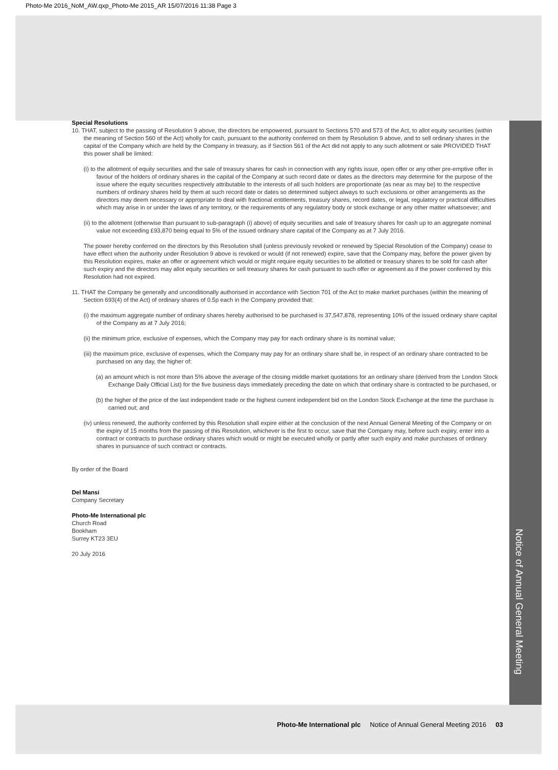Photo-Me 2016_NoM_AW.qxp_Photo-Me 2015_AR 15/07/2016 11:38 Page 3
Notice of Annual General Meeting
Special Resolutions
10. THAT, subject to the passing of Resolution 9 above, the directors be empowered, pursuant to Sections 570 and 573 of the Act, to allot equity securities (within the meaning of Section 560 of the Act) wholly for cash, pursuant to the authority conferred on them by Resolution 9 above, and to sell ordinary shares in the capital of the Company which are held by the Company in treasury, as if Section 561 of the Act did not apply to any such allotment or sale PROVIDED THAT this power shall be limited:
(i) to the allotment of equity securities and the sale of treasury shares for cash in connection with any rights issue, open offer or any other pre-emptive offer in favour of the holders of ordinary shares in the capital of the Company at such record date or dates as the directors may determine for the purpose of the issue where the equity securities respectively attributable to the interests of all such holders are proportionate (as near as may be) to the respective numbers of ordinary shares held by them at such record date or dates so determined subject always to such exclusions or other arrangements as the directors may deem necessary or appropriate to deal with fractional entitlements, treasury shares, record dates, or legal, regulatory or practical difficulties which may arise in or under the laws of any territory, or the requirements of any regulatory body or stock exchange or any other matter whatsoever; and
(ii) to the allotment (otherwise than pursuant to sub-paragraph (i) above) of equity securities and sale of treasury shares for cash up to an aggregate nominal value not exceeding £93,870 being equal to 5% of the issued ordinary share capital of the Company as at 7 July 2016.
The power hereby conferred on the directors by this Resolution shall (unless previously revoked or renewed by Special Resolution of the Company) cease to have effect when the authority under Resolution 9 above is revoked or would (if not renewed) expire, save that the Company may, before the power given by this Resolution expires, make an offer or agreement which would or might require equity securities to be allotted or treasury shares to be sold for cash after such expiry and the directors may allot equity securities or sell treasury shares for cash pursuant to such offer or agreement as if the power conferred by this Resolution had not expired.
11. THAT the Company be generally and unconditionally authorised in accordance with Section 701 of the Act to make market purchases (within the meaning of Section 693(4) of the Act) of ordinary shares of 0.5p each in the Company provided that:
(i) the maximum aggregate number of ordinary shares hereby authorised to be purchased is 37,547,878, representing 10% of the issued ordinary share capital of the Company as at 7 July 2016;
(ii) the minimum price, exclusive of expenses, which the Company may pay for each ordinary share is its nominal value;
(iii) the maximum price, exclusive of expenses, which the Company may pay for an ordinary share shall be, in respect of an ordinary share contracted to be purchased on any day, the higher of:
(a) an amount which is not more than 5% above the average of the closing middle market quotations for an ordinary share (derived from the London Stock Exchange Daily Official List) for the five business days immediately preceding the date on which that ordinary share is contracted to be purchased, or
(b) the higher of the price of the last independent trade or the highest current independent bid on the London Stock Exchange at the time the purchase is carried out; and
(iv) unless renewed, the authority conferred by this Resolution shall expire either at the conclusion of the next Annual General Meeting of the Company or on the expiry of 15 months from the passing of this Resolution, whichever is the first to occur, save that the Company may, before such expiry, enter into a contract or contracts to purchase ordinary shares which would or might be executed wholly or partly after such expiry and make purchases of ordinary shares in pursuance of such contract or contracts.
By order of the Board
Del Mansi
Company Secretary
Photo-Me International plc
Church Road
Bookham
Surrey KT23 3EU
20 July 2016
Photo-Me International plc Notice of Annual General Meeting 2016 03